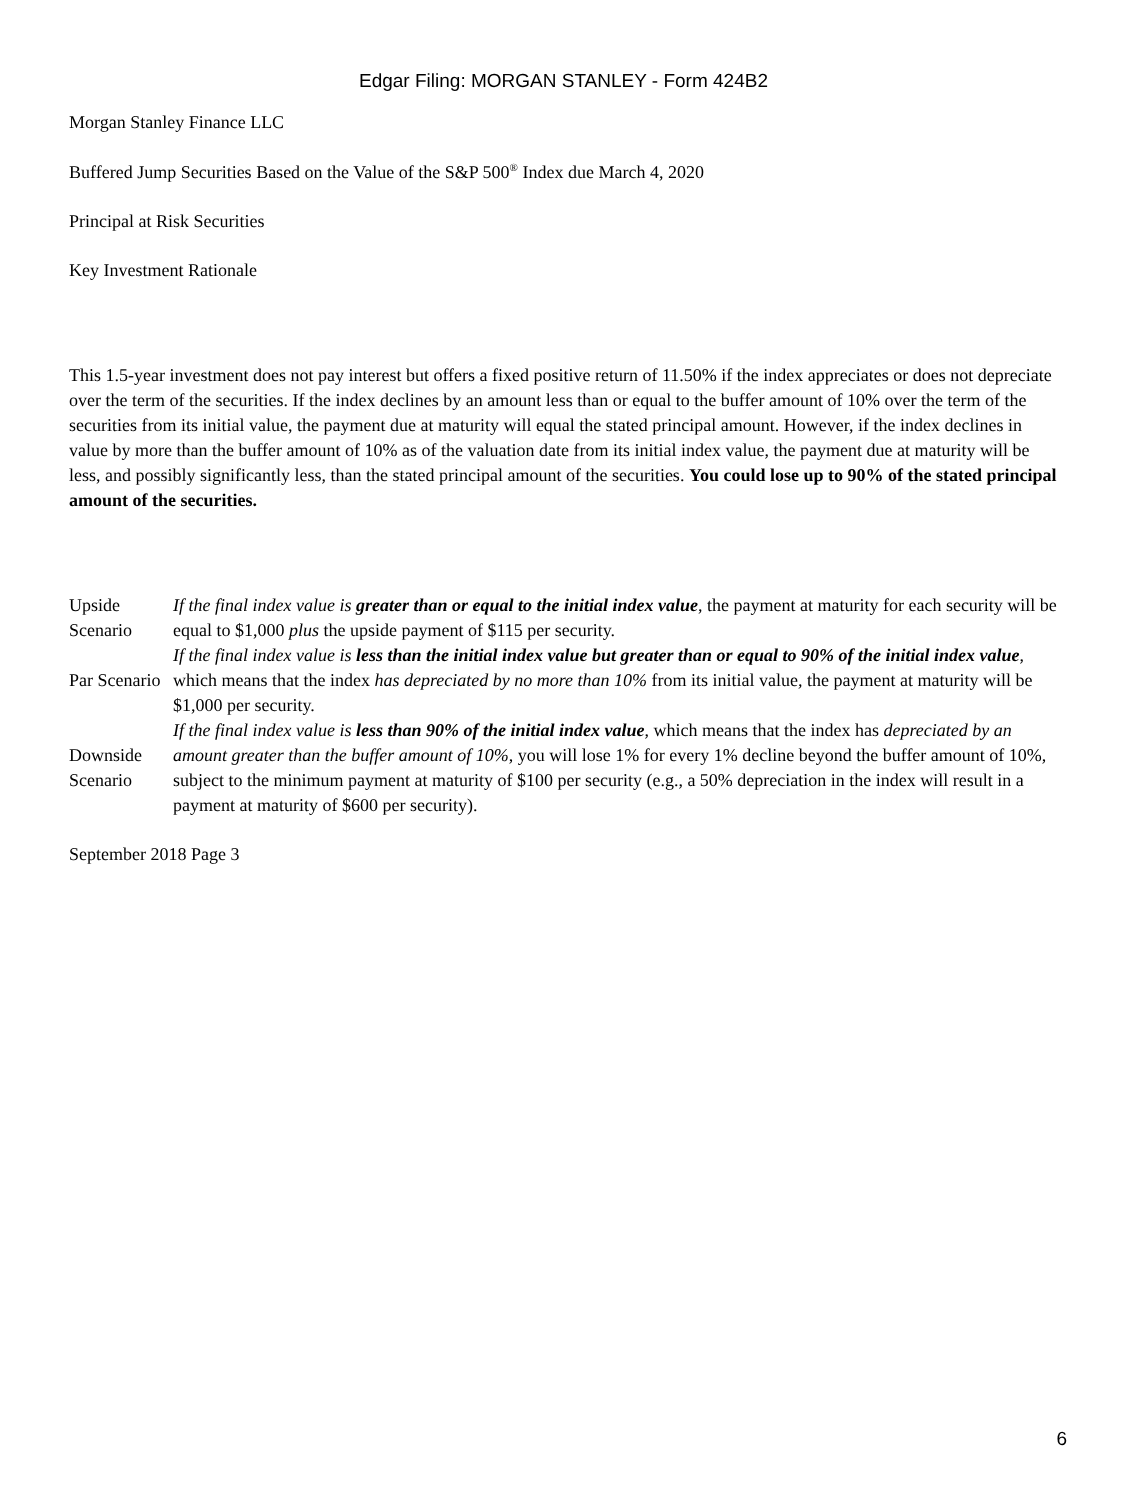Edgar Filing: MORGAN STANLEY - Form 424B2
Morgan Stanley Finance LLC
Buffered Jump Securities Based on the Value of the S&P 500<sup>®</sup> Index due March 4, 2020
Principal at Risk Securities
Key Investment Rationale
This 1.5-year investment does not pay interest but offers a fixed positive return of 11.50% if the index appreciates or does not depreciate over the term of the securities. If the index declines by an amount less than or equal to the buffer amount of 10% over the term of the securities from its initial value, the payment due at maturity will equal the stated principal amount. However, if the index declines in value by more than the buffer amount of 10% as of the valuation date from its initial index value, the payment due at maturity will be less, and possibly significantly less, than the stated principal amount of the securities. You could lose up to 90% of the stated principal amount of the securities.
| Upside Scenario | If the final index value is greater than or equal to the initial index value , the payment at maturity for each security will be equal to $1,000 plus the upside payment of $115 per security. |
| Par Scenario | If the final index value is less than the initial index value but greater than or equal to 90% of the initial index value , which means that the index has depreciated by no more than 10% from its initial value , the payment at maturity will be $1,000 per security. |
| Downside Scenario | If the final index value is less than 90% of the initial index value , which means that the index has depreciated by an amount greater than the buffer amount of 10% , you will lose 1% for every 1% decline beyond the buffer amount of 10%, subject to the minimum payment at maturity of $100 per security (e.g., a 50% depreciation in the index will result in a payment at maturity of $600 per security). |
September 2018 Page 3
6